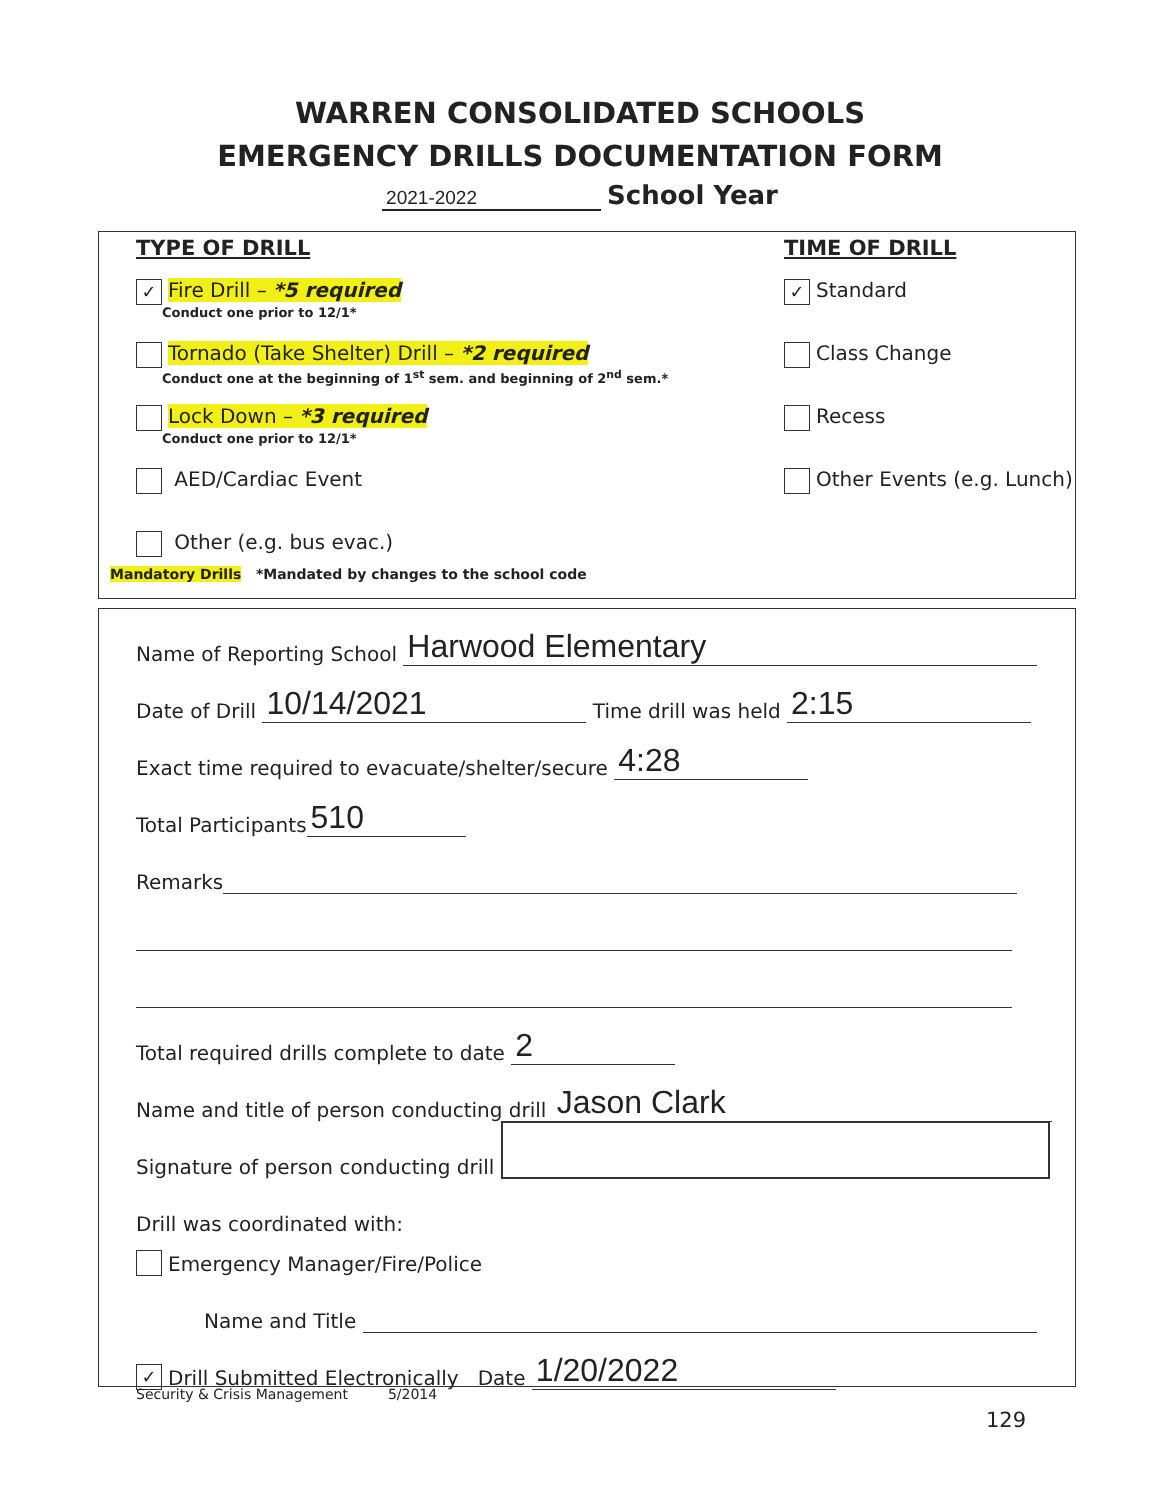WARREN CONSOLIDATED SCHOOLS
EMERGENCY DRILLS DOCUMENTATION FORM
2021-2022 School Year
TYPE OF DRILL
✓ Fire Drill – *5 required
Conduct one prior to 12/1*
Tornado (Take Shelter) Drill – *2 required
Conduct one at the beginning of 1<sup>st</sup> sem. and beginning of 2<sup>nd</sup> sem.*
Lock Down – *3 required
Conduct one prior to 12/1*
AED/Cardiac Event
Other (e.g. bus evac.)
Mandatory Drills *Mandated by changes to the school code
TIME OF DRILL
✓ Standard
Class Change
Recess
Other Events (e.g. Lunch)
Name of Reporting School Harwood Elementary
Date of Drill 10/14/2021 Time drill was held 2:15
Exact time required to evacuate/shelter/secure 4:28
Total Participants 510
Remarks
Total required drills complete to date 2
Name and title of person conducting drill Jason Clark
Signature of person conducting drill
Drill was coordinated with:
Emergency Manager/Fire/Police
Name and Title
✓ Drill Submitted Electronically Date 1/20/2022
Security & Crisis Management 5/2014
129